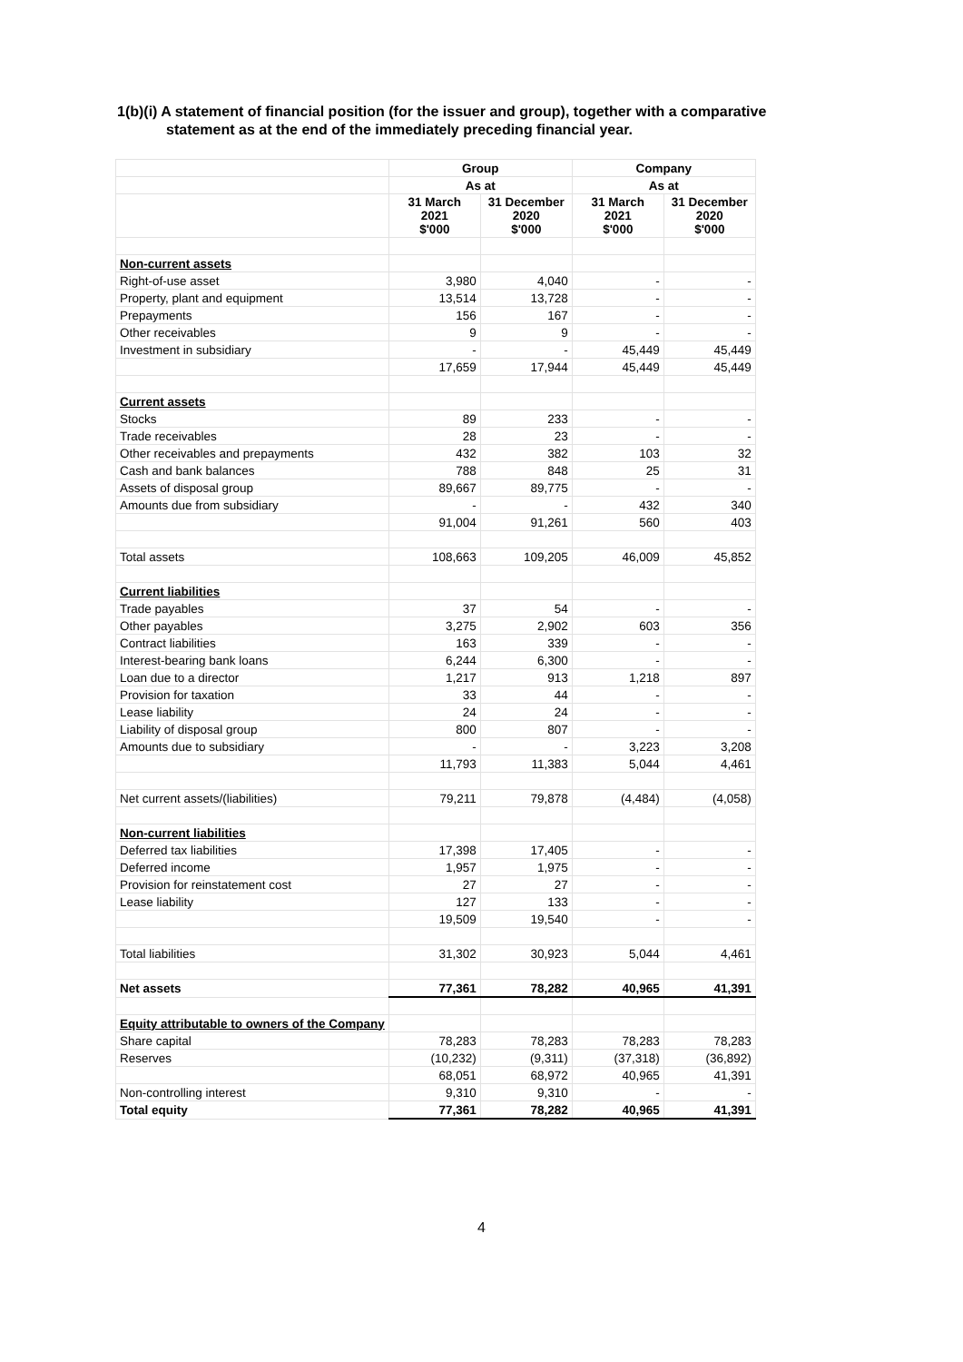1(b)(i) A statement of financial position (for the issuer and group), together with a comparative
statement as at the end of the immediately preceding financial year.
| | Group | | Company | |
| --- | --- | --- | --- | --- |
| | As at | | As at | |
| | 31 March 2021 $'000 | 31 December 2020 $'000 | 31 March 2021 $'000 | 31 December 2020 $'000 |
| Non-current assets | | | | |
| Right-of-use asset | 3,980 | 4,040 | - | - |
| Property, plant and equipment | 13,514 | 13,728 | - | - |
| Prepayments | 156 | 167 | - | - |
| Other receivables | 9 | 9 | - | - |
| Investment in subsidiary | - | - | 45,449 | 45,449 |
| | 17,659 | 17,944 | 45,449 | 45,449 |
| Current assets | | | | |
| Stocks | 89 | 233 | - | - |
| Trade receivables | 28 | 23 | - | - |
| Other receivables and prepayments | 432 | 382 | 103 | 32 |
| Cash and bank balances | 788 | 848 | 25 | 31 |
| Assets of disposal group | 89,667 | 89,775 | - | - |
| Amounts due from subsidiary | - | - | 432 | 340 |
| | 91,004 | 91,261 | 560 | 403 |
| Total assets | 108,663 | 109,205 | 46,009 | 45,852 |
| Current liabilities | | | | |
| Trade payables | 37 | 54 | - | - |
| Other payables | 3,275 | 2,902 | 603 | 356 |
| Contract liabilities | 163 | 339 | - | - |
| Interest-bearing bank loans | 6,244 | 6,300 | - | - |
| Loan due to a director | 1,217 | 913 | 1,218 | 897 |
| Provision for taxation | 33 | 44 | - | - |
| Lease liability | 24 | 24 | - | - |
| Liability of disposal group | 800 | 807 | - | - |
| Amounts due to subsidiary | - | - | 3,223 | 3,208 |
| | 11,793 | 11,383 | 5,044 | 4,461 |
| Net current assets/(liabilities) | 79,211 | 79,878 | (4,484) | (4,058) |
| Non-current liabilities | | | | |
| Deferred tax liabilities | 17,398 | 17,405 | - | - |
| Deferred income | 1,957 | 1,975 | - | - |
| Provision for reinstatement cost | 27 | 27 | - | - |
| Lease liability | 127 | 133 | - | - |
| | 19,509 | 19,540 | - | - |
| Total liabilities | 31,302 | 30,923 | 5,044 | 4,461 |
| Net assets | 77,361 | 78,282 | 40,965 | 41,391 |
| Equity attributable to owners of the Company | | | | |
| Share capital | 78,283 | 78,283 | 78,283 | 78,283 |
| Reserves | (10,232) | (9,311) | (37,318) | (36,892) |
| | 68,051 | 68,972 | 40,965 | 41,391 |
| Non-controlling interest | 9,310 | 9,310 | - | - |
| Total equity | 77,361 | 78,282 | 40,965 | 41,391 |
4